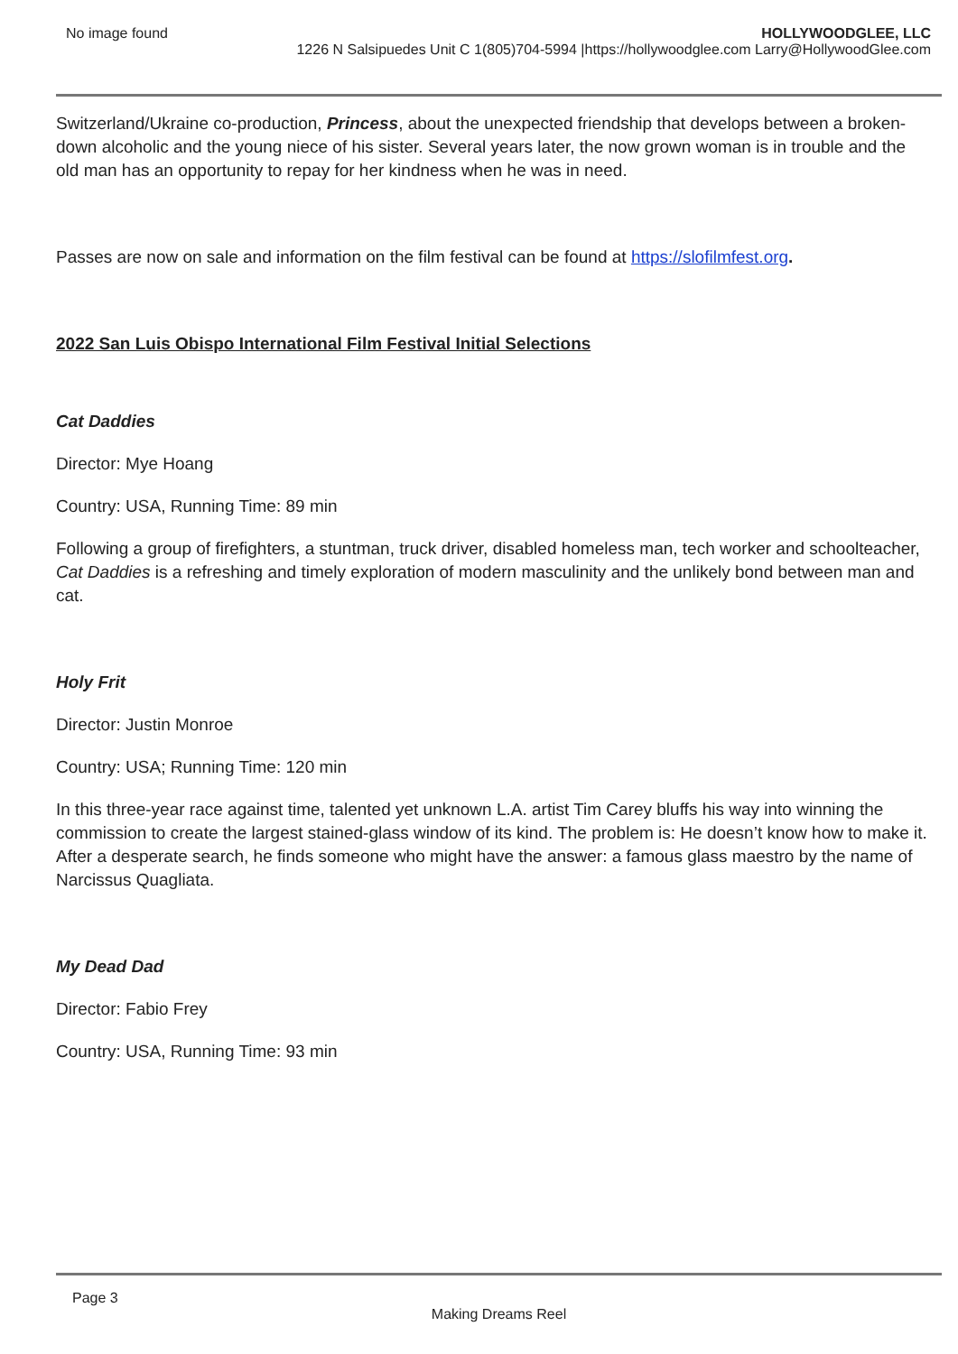No image found HOLLYWOODGLEE, LLC
1226 N Salsipuedes Unit C 1(805)704-5994 |https://hollywoodglee.com Larry@HollywoodGlee.com
Switzerland/Ukraine co-production, Princess, about the unexpected friendship that develops between a broken-down alcoholic and the young niece of his sister. Several years later, the now grown woman is in trouble and the old man has an opportunity to repay for her kindness when he was in need.
Passes are now on sale and information on the film festival can be found at https://slofilmfest.org.
2022 San Luis Obispo International Film Festival Initial Selections
Cat Daddies
Director: Mye Hoang
Country: USA, Running Time: 89 min
Following a group of firefighters, a stuntman, truck driver, disabled homeless man, tech worker and schoolteacher, Cat Daddies is a refreshing and timely exploration of modern masculinity and the unlikely bond between man and cat.
Holy Frit
Director: Justin Monroe
Country: USA; Running Time: 120 min
In this three-year race against time, talented yet unknown L.A. artist Tim Carey bluffs his way into winning the commission to create the largest stained-glass window of its kind. The problem is: He doesn’t know how to make it. After a desperate search, he finds someone who might have the answer: a famous glass maestro by the name of Narcissus Quagliata.
My Dead Dad
Director: Fabio Frey
Country: USA, Running Time: 93 min
Page 3
Making Dreams Reel